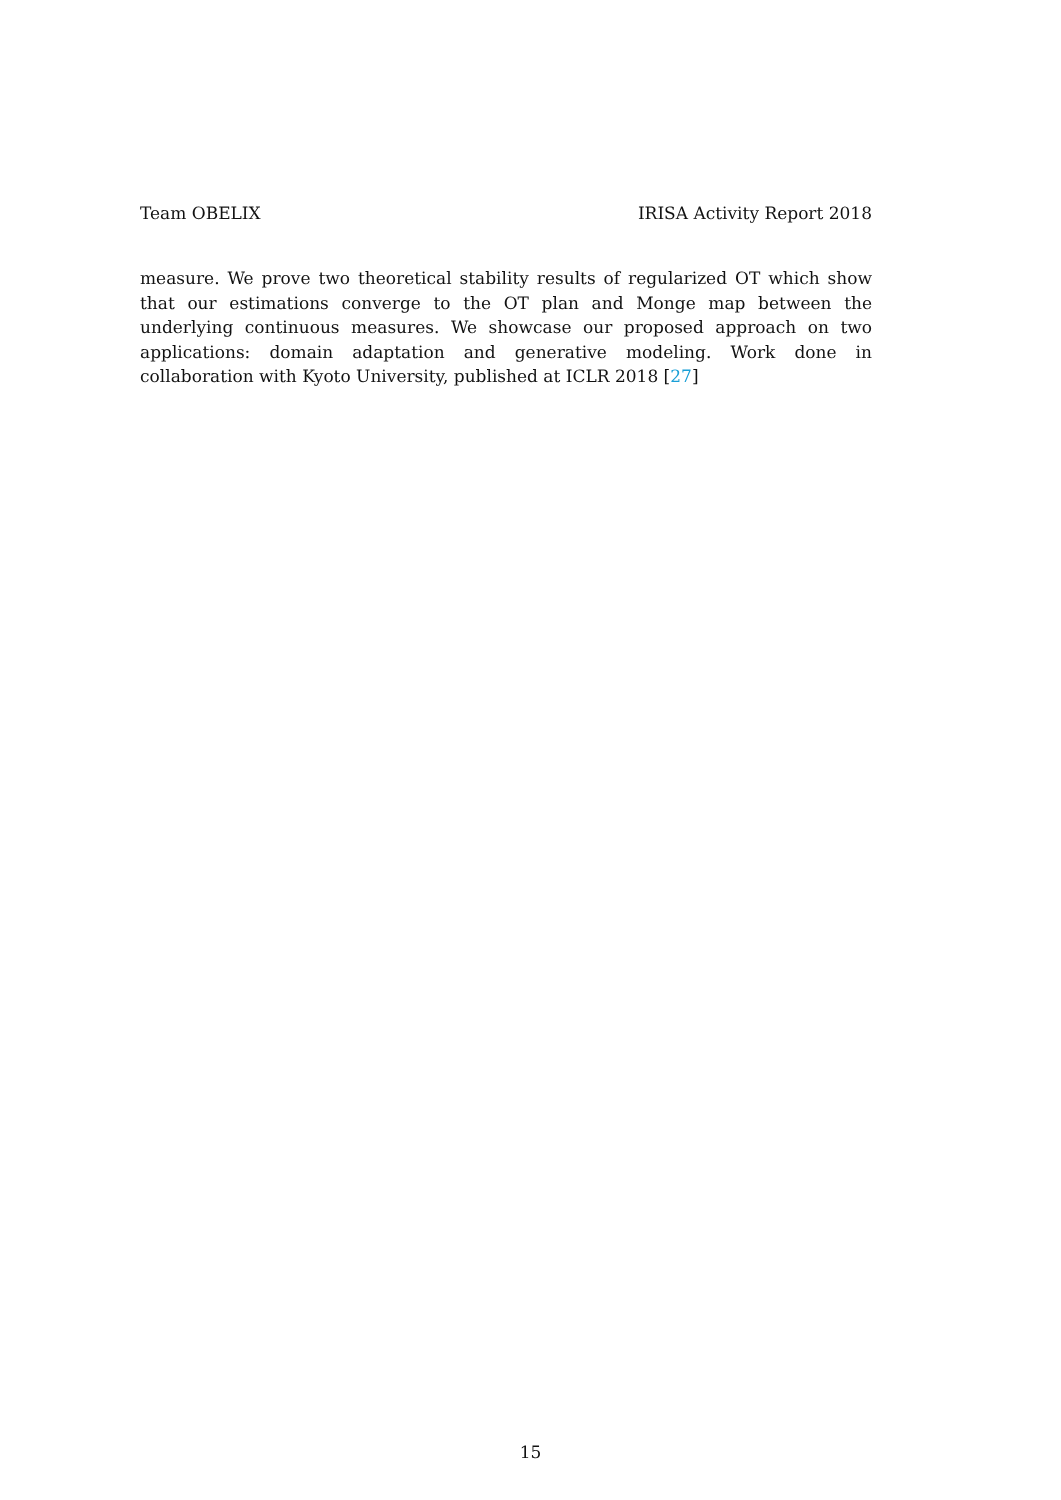Team OBELIX IRISA Activity Report 2018
measure. We prove two theoretical stability results of regularized OT which show that our estimations converge to the OT plan and Monge map between the underlying continuous measures. We showcase our proposed approach on two applications: domain adaptation and generative modeling. Work done in collaboration with Kyoto University, published at ICLR 2018 [27]
15